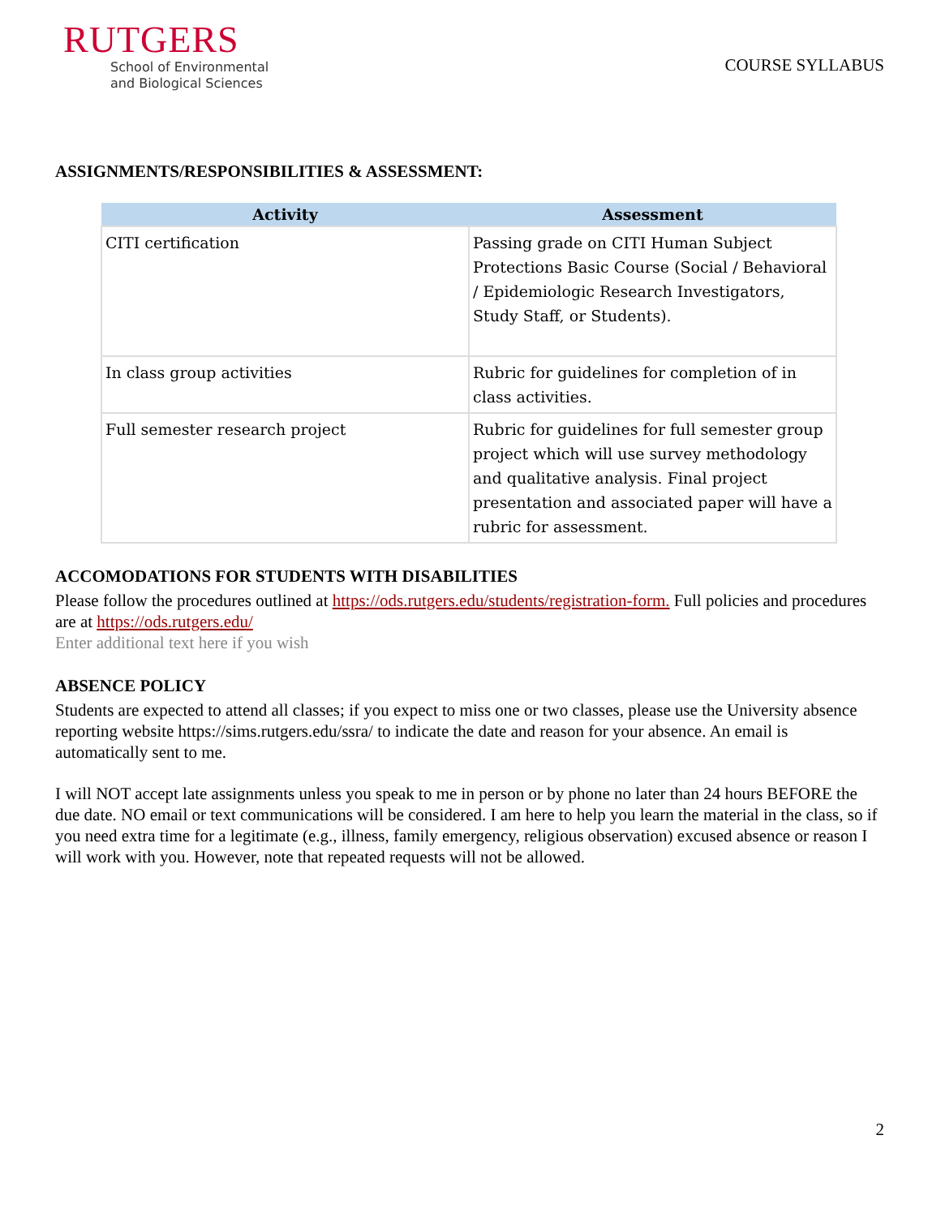RUTGERS
School of Environmental
and Biological Sciences
COURSE SYLLABUS
ASSIGNMENTS/RESPONSIBILITIES & ASSESSMENT:
| Activity | Assessment |
| --- | --- |
| CITI certification | Passing grade on CITI Human Subject Protections Basic Course (Social / Behavioral / Epidemiologic Research Investigators, Study Staff, or Students). |
| In class group activities | Rubric for guidelines for completion of in class activities. |
| Full semester research project | Rubric for guidelines for full semester group project which will use survey methodology and qualitative analysis. Final project presentation and associated paper will have a rubric for assessment. |
ACCOMODATIONS FOR STUDENTS WITH DISABILITIES
Please follow the procedures outlined at https://ods.rutgers.edu/students/registration-form. Full policies and procedures are at https://ods.rutgers.edu/
Enter additional text here if you wish
ABSENCE POLICY
Students are expected to attend all classes; if you expect to miss one or two classes, please use the University absence reporting website https://sims.rutgers.edu/ssra/ to indicate the date and reason for your absence. An email is automatically sent to me.
I will NOT accept late assignments unless you speak to me in person or by phone no later than 24 hours BEFORE the due date. NO email or text communications will be considered. I am here to help you learn the material in the class, so if you need extra time for a legitimate (e.g., illness, family emergency, religious observation) excused absence or reason I will work with you. However, note that repeated requests will not be allowed.
2